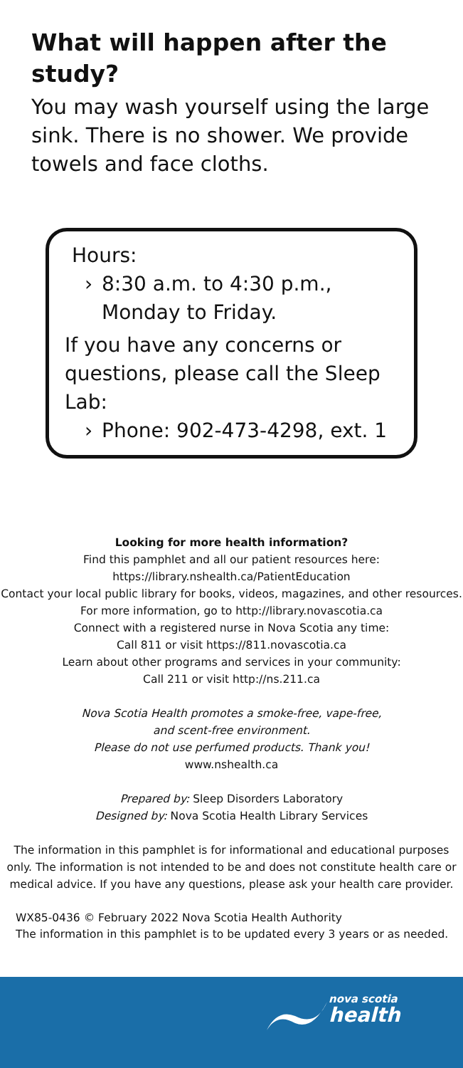What will happen after the study?
You may wash yourself using the large sink. There is no shower. We provide towels and face cloths.
Hours:
› 8:30 a.m. to 4:30 p.m., Monday to Friday.
If you have any concerns or questions, please call the Sleep Lab:
› Phone: 902-473-4298, ext. 1
Looking for more health information?
Find this pamphlet and all our patient resources here:
https://library.nshealth.ca/PatientEducation
Contact your local public library for books, videos, magazines, and other resources. For more information, go to http://library.novascotia.ca
Connect with a registered nurse in Nova Scotia any time:
Call 811 or visit https://811.novascotia.ca
Learn about other programs and services in your community:
Call 211 or visit http://ns.211.ca
Nova Scotia Health promotes a smoke-free, vape-free,
and scent-free environment.
Please do not use perfumed products. Thank you!
www.nshealth.ca
Prepared by: Sleep Disorders Laboratory
Designed by: Nova Scotia Health Library Services
The information in this pamphlet is for informational and educational purposes only. The information is not intended to be and does not constitute health care or medical advice. If you have any questions, please ask your health care provider.
WX85-0436 © February 2022 Nova Scotia Health Authority
The information in this pamphlet is to be updated every 3 years or as needed.
nova scotia
health